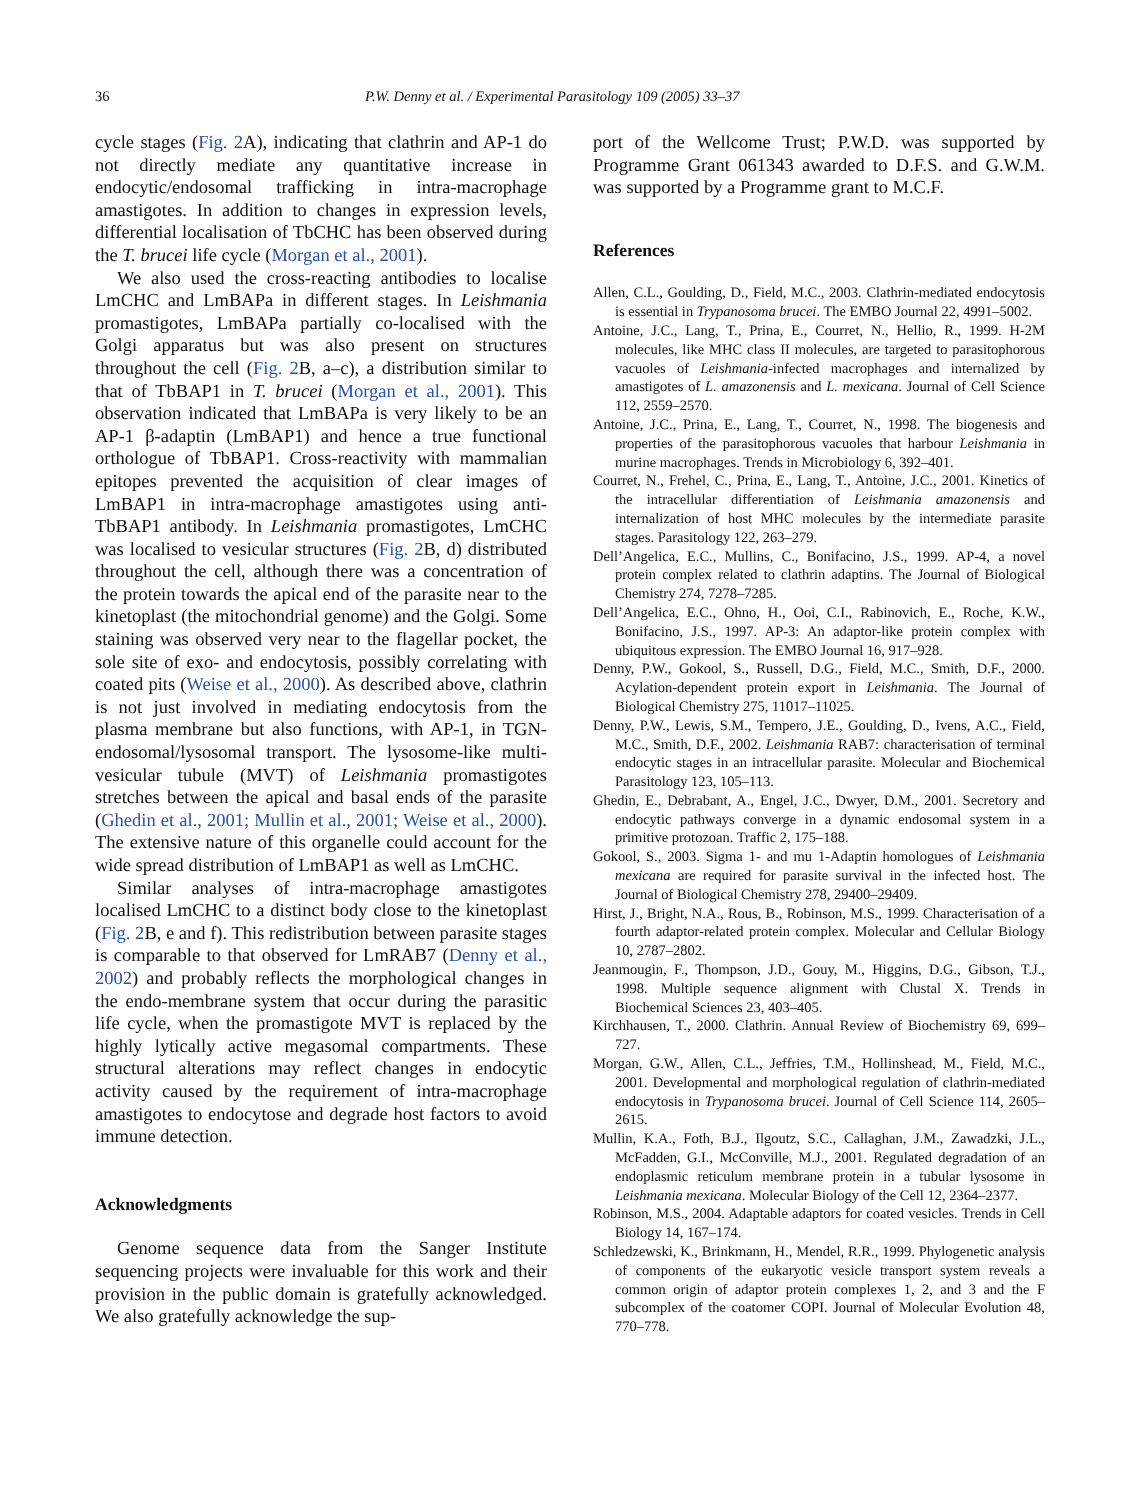36 P.W. Denny et al. / Experimental Parasitology 109 (2005) 33–37
cycle stages (Fig. 2 A), indicating that clathrin and AP-1 do not directly mediate any quantitative increase in endocytic/endosomal trafficking in intra-macrophage amastigotes. In addition to changes in expression levels, differential localisation of TbCHC has been observed during the T. brucei life cycle (Morgan et al., 2001).
We also used the cross-reacting antibodies to localise LmCHC and LmBAPa in different stages. In Leishmania promastigotes, LmBAPa partially co-localised with the Golgi apparatus but was also present on structures throughout the cell (Fig. 2 B, a–c), a distribution similar to that of TbBAP1 in T. brucei (Morgan et al., 2001). This observation indicated that LmBAPa is very likely to be an AP-1 β-adaptin (LmBAP1) and hence a true functional orthologue of TbBAP1. Cross-reactivity with mammalian epitopes prevented the acquisition of clear images of LmBAP1 in intra-macrophage amastigotes using anti-TbBAP1 antibody. In Leishmania promastigotes, LmCHC was localised to vesicular structures (Fig. 2 B, d) distributed throughout the cell, although there was a concentration of the protein towards the apical end of the parasite near to the kinetoplast (the mitochondrial genome) and the Golgi. Some staining was observed very near to the flagellar pocket, the sole site of exo- and endocytosis, possibly correlating with coated pits (Weise et al., 2000). As described above, clathrin is not just involved in mediating endocytosis from the plasma membrane but also functions, with AP-1, in TGN-endosomal/lysosomal transport. The lysosome-like multi-vesicular tubule (MVT) of Leishmania promastigotes stretches between the apical and basal ends of the parasite (Ghedin et al., 2001; Mullin et al., 2001; Weise et al., 2000). The extensive nature of this organelle could account for the wide spread distribution of LmBAP1 as well as LmCHC.
Similar analyses of intra-macrophage amastigotes localised LmCHC to a distinct body close to the kinetoplast (Fig. 2 B, e and f). This redistribution between parasite stages is comparable to that observed for LmRAB7 (Denny et al., 2002) and probably reflects the morphological changes in the endo-membrane system that occur during the parasitic life cycle, when the promastigote MVT is replaced by the highly lytically active megasomal compartments. These structural alterations may reflect changes in endocytic activity caused by the requirement of intra-macrophage amastigotes to endocytose and degrade host factors to avoid immune detection.
Acknowledgments
Genome sequence data from the Sanger Institute sequencing projects were invaluable for this work and their provision in the public domain is gratefully acknowledged. We also gratefully acknowledge the sup-
port of the Wellcome Trust; P.W.D. was supported by Programme Grant 061343 awarded to D.F.S. and G.W.M. was supported by a Programme grant to M.C.F.
References
Allen, C.L., Goulding, D., Field, M.C., 2003. Clathrin-mediated endocytosis is essential in Trypanosoma brucei. The EMBO Journal 22, 4991–5002.
Antoine, J.C., Lang, T., Prina, E., Courret, N., Hellio, R., 1999. H-2M molecules, like MHC class II molecules, are targeted to parasitophorous vacuoles of Leishmania-infected macrophages and internalized by amastigotes of L. amazonensis and L. mexicana. Journal of Cell Science 112, 2559–2570.
Antoine, J.C., Prina, E., Lang, T., Courret, N., 1998. The biogenesis and properties of the parasitophorous vacuoles that harbour Leishmania in murine macrophages. Trends in Microbiology 6, 392–401.
Courret, N., Frehel, C., Prina, E., Lang, T., Antoine, J.C., 2001. Kinetics of the intracellular differentiation of Leishmania amazonensis and internalization of host MHC molecules by the intermediate parasite stages. Parasitology 122, 263–279.
Dell’Angelica, E.C., Mullins, C., Bonifacino, J.S., 1999. AP-4, a novel protein complex related to clathrin adaptins. The Journal of Biological Chemistry 274, 7278–7285.
Dell’Angelica, E.C., Ohno, H., Ooi, C.I., Rabinovich, E., Roche, K.W., Bonifacino, J.S., 1997. AP-3: An adaptor-like protein complex with ubiquitous expression. The EMBO Journal 16, 917–928.
Denny, P.W., Gokool, S., Russell, D.G., Field, M.C., Smith, D.F., 2000. Acylation-dependent protein export in Leishmania. The Journal of Biological Chemistry 275, 11017–11025.
Denny, P.W., Lewis, S.M., Tempero, J.E., Goulding, D., Ivens, A.C., Field, M.C., Smith, D.F., 2002. Leishmania RAB7: characterisation of terminal endocytic stages in an intracellular parasite. Molecular and Biochemical Parasitology 123, 105–113.
Ghedin, E., Debrabant, A., Engel, J.C., Dwyer, D.M., 2001. Secretory and endocytic pathways converge in a dynamic endosomal system in a primitive protozoan. Traffic 2, 175–188.
Gokool, S., 2003. Sigma 1- and mu 1-Adaptin homologues of Leishmania mexicana are required for parasite survival in the infected host. The Journal of Biological Chemistry 278, 29400–29409.
Hirst, J., Bright, N.A., Rous, B., Robinson, M.S., 1999. Characterisation of a fourth adaptor-related protein complex. Molecular and Cellular Biology 10, 2787–2802.
Jeanmougin, F., Thompson, J.D., Gouy, M., Higgins, D.G., Gibson, T.J., 1998. Multiple sequence alignment with Clustal X. Trends in Biochemical Sciences 23, 403–405.
Kirchhausen, T., 2000. Clathrin. Annual Review of Biochemistry 69, 699–727.
Morgan, G.W., Allen, C.L., Jeffries, T.M., Hollinshead, M., Field, M.C., 2001. Developmental and morphological regulation of clathrin-mediated endocytosis in Trypanosoma brucei. Journal of Cell Science 114, 2605–2615.
Mullin, K.A., Foth, B.J., Ilgoutz, S.C., Callaghan, J.M., Zawadzki, J.L., McFadden, G.I., McConville, M.J., 2001. Regulated degradation of an endoplasmic reticulum membrane protein in a tubular lysosome in Leishmania mexicana. Molecular Biology of the Cell 12, 2364–2377.
Robinson, M.S., 2004. Adaptable adaptors for coated vesicles. Trends in Cell Biology 14, 167–174.
Schledzewski, K., Brinkmann, H., Mendel, R.R., 1999. Phylogenetic analysis of components of the eukaryotic vesicle transport system reveals a common origin of adaptor protein complexes 1, 2, and 3 and the F subcomplex of the coatomer COPI. Journal of Molecular Evolution 48, 770–778.